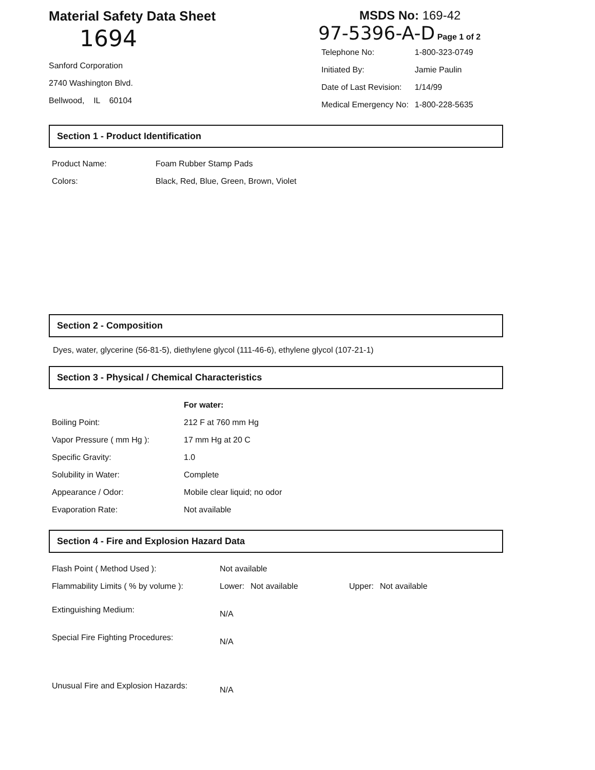Material Safety Data Sheet
1694
Sanford Corporation
2740 Washington Blvd.
Bellwood, IL 60104
MSDS No: 169-42
97-5396-A-D Page 1 of 2
| Telephone No: | 1-800-323-0749 |
| Initiated By: | Jamie Paulin |
| Date of Last Revision: | 1/14/99 |
| Medical Emergency No: | 1-800-228-5635 |
Section 1 - Product Identification
| Product Name: | Foam Rubber Stamp Pads |
| Colors: | Black, Red, Blue, Green, Brown, Violet |
Section 2 - Composition
Dyes, water, glycerine (56-81-5), diethylene glycol (111-46-6), ethylene glycol (107-21-1)
Section 3 - Physical / Chemical Characteristics
| | For water: |
| Boiling Point: | 212 F at 760 mm Hg |
| Vapor Pressure ( mm Hg ): | 17 mm Hg at 20 C |
| Specific Gravity: | 1.0 |
| Solubility in Water: | Complete |
| Appearance / Odor: | Mobile clear liquid; no odor |
| Evaporation Rate: | Not available |
Section 4 - Fire and Explosion Hazard Data
| Flash Point ( Method Used ): | Not available | | | |
| Flammability Limits ( % by volume ): | Lower: | Not available | Upper: | Not available |
| Extinguishing Medium: | N/A | | | |
| Special Fire Fighting Procedures: | N/A | | | |
| Unusual Fire and Explosion Hazards: | N/A | | | |